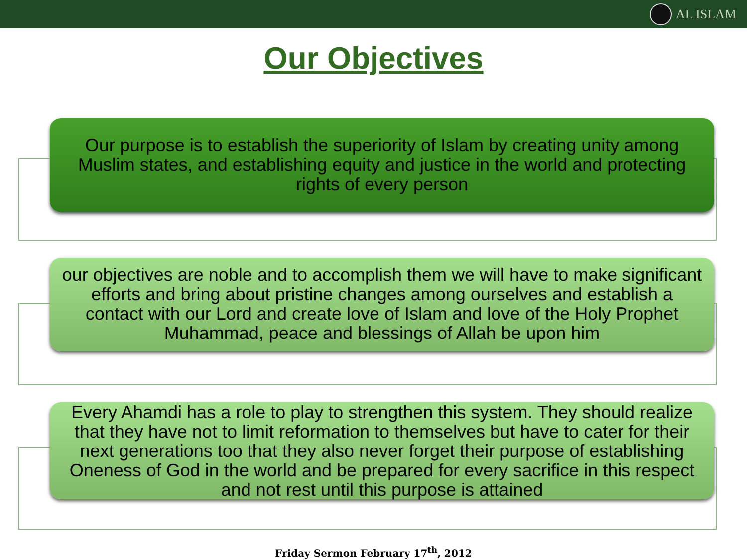AL ISLAM
Our Objectives
Our purpose is to establish the superiority of Islam by creating unity among Muslim states, and establishing equity and justice in the world and protecting rights of every person
our objectives are noble and to accomplish them we will have to make significant efforts and bring about pristine changes among ourselves and establish a contact with our Lord and create love of Islam and love of the Holy Prophet Muhammad, peace and blessings of Allah be upon him
Every Ahamdi has a role to play to strengthen this system. They should realize that they have not to limit reformation to themselves but have to cater for their next generations too that they also never forget their purpose of establishing Oneness of God in the world and be prepared for every sacrifice in this respect and not rest until this purpose is attained
Friday Sermon February 17<sup>th</sup>, 2012